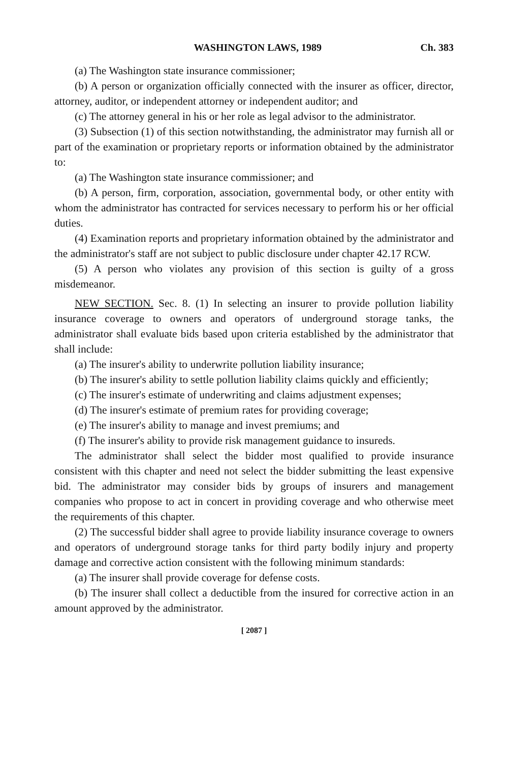WASHINGTON LAWS, 1989 Ch. 383
(a) The Washington state insurance commissioner;
(b) A person or organization officially connected with the insurer as officer, director, attorney, auditor, or independent attorney or independent auditor; and
(c) The attorney general in his or her role as legal advisor to the administrator.
(3) Subsection (1) of this section notwithstanding, the administrator may furnish all or part of the examination or proprietary reports or information obtained by the administrator to:
(a) The Washington state insurance commissioner; and
(b) A person, firm, corporation, association, governmental body, or other entity with whom the administrator has contracted for services necessary to perform his or her official duties.
(4) Examination reports and proprietary information obtained by the administrator and the administrator's staff are not subject to public disclosure under chapter 42.17 RCW.
(5) A person who violates any provision of this section is guilty of a gross misdemeanor.
NEW SECTION. Sec. 8. (1) In selecting an insurer to provide pollution liability insurance coverage to owners and operators of underground storage tanks, the administrator shall evaluate bids based upon criteria established by the administrator that shall include:
(a) The insurer's ability to underwrite pollution liability insurance;
(b) The insurer's ability to settle pollution liability claims quickly and efficiently;
(c) The insurer's estimate of underwriting and claims adjustment expenses;
(d) The insurer's estimate of premium rates for providing coverage;
(e) The insurer's ability to manage and invest premiums; and
(f) The insurer's ability to provide risk management guidance to insureds.
The administrator shall select the bidder most qualified to provide insurance consistent with this chapter and need not select the bidder submitting the least expensive bid. The administrator may consider bids by groups of insurers and management companies who propose to act in concert in providing coverage and who otherwise meet the requirements of this chapter.
(2) The successful bidder shall agree to provide liability insurance coverage to owners and operators of underground storage tanks for third party bodily injury and property damage and corrective action consistent with the following minimum standards:
(a) The insurer shall provide coverage for defense costs.
(b) The insurer shall collect a deductible from the insured for corrective action in an amount approved by the administrator.
[ 2087 ]